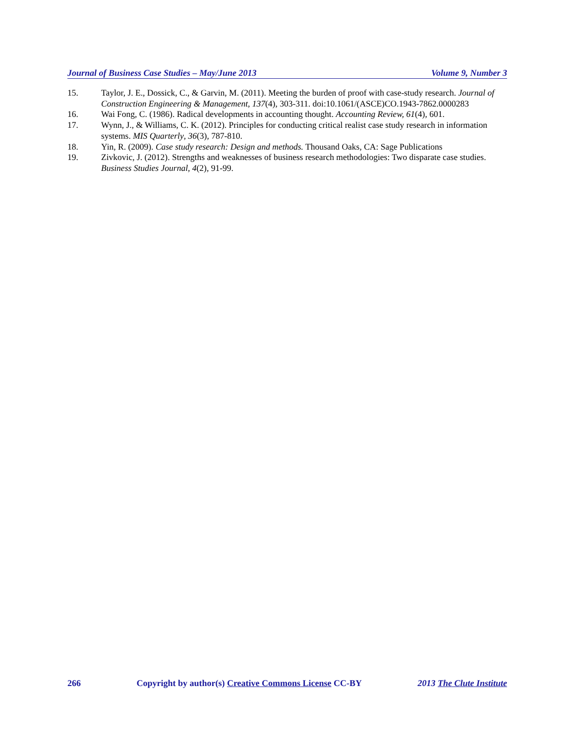Journal of Business Case Studies – May/June 2013 Volume 9, Number 3
15. Taylor, J. E., Dossick, C., & Garvin, M. (2011). Meeting the burden of proof with case-study research. Journal of Construction Engineering & Management, 137(4), 303-311. doi:10.1061/(ASCE)CO.1943-7862.0000283
16. Wai Fong, C. (1986). Radical developments in accounting thought. Accounting Review, 61(4), 601.
17. Wynn, J., & Williams, C. K. (2012). Principles for conducting critical realist case study research in information systems. MIS Quarterly, 36(3), 787-810.
18. Yin, R. (2009). Case study research: Design and methods. Thousand Oaks, CA: Sage Publications
19. Zivkovic, J. (2012). Strengths and weaknesses of business research methodologies: Two disparate case studies. Business Studies Journal, 4(2), 91-99.
266 Copyright by author(s) Creative Commons License CC-BY 2013 The Clute Institute